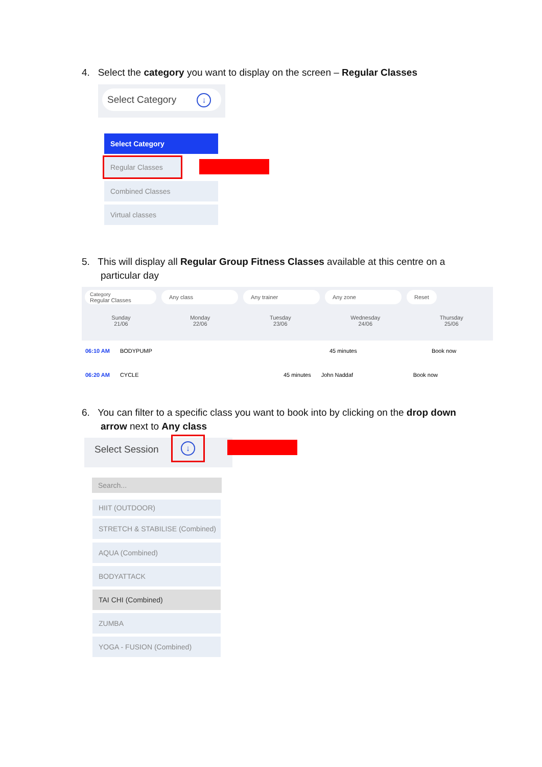4. Select the category you want to display on the screen – Regular Classes
Select Category ↓
Select Category
Regular Classes
Combined Classes
Virtual classes
5. This will display all Regular Group Fitness Classes available at this centre on a
particular day
Category
Regular Classes Any class Any trainer Any zone Reset
Sunday
21/06 Monday
22/06 Tuesday
23/06 Wednesday
24/06 Thursday
25/06
06:10 AM BODYPUMP 45 minutes Book now
06:20 AM CYCLE 45 minutes John Naddaf Book now
6. You can filter to a specific class you want to book into by clicking on the drop down
arrow next to Any class
Select Session ↓
Search...
HIIT (OUTDOOR)
STRETCH & STABILISE (Combined)
AQUA (Combined)
BODYATTACK
TAI CHI (Combined)
ZUMBA
YOGA - FUSION (Combined)